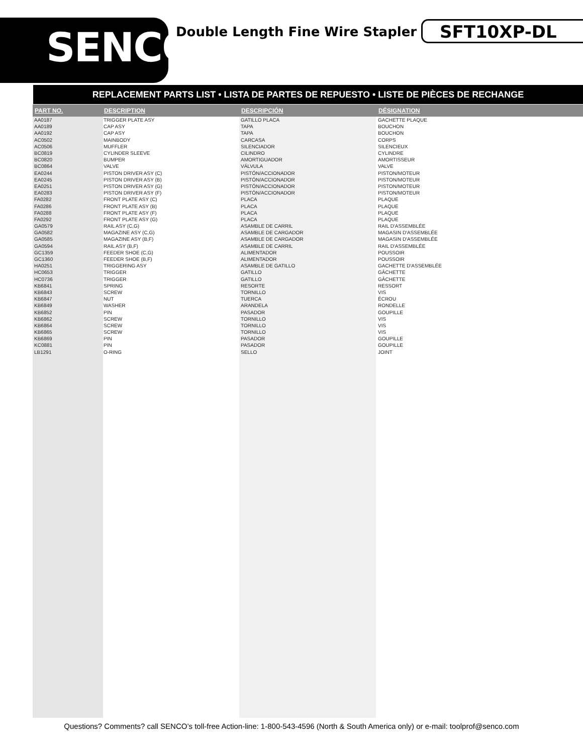SENCO
Double Length Fine Wire Stapler
SFT10XP-DL
REPLACEMENT PARTS LIST • LISTA DE PARTES DE REPUESTO • LISTE DE PIÈCES DE RECHANGE
| PART NO. | DESCRIPTION | DESCRIPCIÓN | DÉSIGNATION |
| --- | --- | --- | --- |
| AA0187 | TRIGGER PLATE ASY | GATILLO PLACA | GACHETTE PLAQUE |
| AA0189 | CAP ASY | TAPA | BOUCHON |
| AA0192 | CAP ASY | TAPA | BOUCHON |
| AC0502 | MAINBODY | CARCASA | CORPS |
| AC0506 | MUFFLER | SILENCIADOR | SILENCIEUX |
| BC0819 | CYLINDER SLEEVE | CILINDRO | CYLINDRE |
| BC0820 | BUMPER | AMORTIGUADOR | AMORTISSEUR |
| BC0864 | VALVE | VÁLVULA | VALVE |
| EA0244 | PISTON DRIVER ASY (C) | PISTÓN/ACCIONADOR | PISTON/MOTEUR |
| EA0245 | PISTON DRIVER ASY (B) | PISTÓN/ACCIONADOR | PISTON/MOTEUR |
| EA0251 | PISTON DRIVER ASY (G) | PISTÓN/ACCIONADOR | PISTON/MOTEUR |
| EA0283 | PISTON DRIVER ASY (F) | PISTÓN/ACCIONADOR | PISTON/MOTEUR |
| FA0282 | FRONT PLATE ASY (C) | PLACA | PLAQUE |
| FA0286 | FRONT PLATE ASY (B) | PLACA | PLAQUE |
| FA0288 | FRONT PLATE ASY (F) | PLACA | PLAQUE |
| FA0292 | FRONT PLATE ASY (G) | PLACA | PLAQUE |
| GA0579 | RAIL ASY (C,G) | ASAMBLE DE CARRIL | RAIL D'ASSEMBLÉE |
| GA0582 | MAGAZINE ASY (C,G) | ASAMBLE DE CARGADOR | MAGASIN D'ASSEMBLÉE |
| GA0585 | MAGAZINE ASY (B,F) | ASAMBLE DE CARGADOR | MAGASIN D'ASSEMBLÉE |
| GA0594 | RAIL ASY (B,F) | ASAMBLE DE CARRIL | RAIL D'ASSEMBLÉE |
| GC1359 | FEEDER SHOE (C,G) | ALIMENTADOR | POUSSOIR |
| GC1360 | FEEDER SHOE (B,F) | ALIMENTADOR | POUSSOIR |
| HA0251 | TRIGGERING ASY | ASAMBLE DE GATILLO | GACHETTE D'ASSEMBLÉE |
| HC0653 | TRIGGER | GATILLO | GÂCHETTE |
| HC0736 | TRIGGER | GATILLO | GÂCHETTE |
| KB6841 | SPRING | RESORTE | RESSORT |
| KB6843 | SCREW | TORNILLO | VIS |
| KB6847 | NUT | TUERCA | ÉCROU |
| KB6849 | WASHER | ARANDELA | RONDELLE |
| KB6852 | PIN | PASADOR | GOUPILLE |
| KB6862 | SCREW | TORNILLO | VIS |
| KB6864 | SCREW | TORNILLO | VIS |
| KB6865 | SCREW | TORNILLO | VIS |
| KB6869 | PIN | PASADOR | GOUPILLE |
| KC0881 | PIN | PASADOR | GOUPILLE |
| LB1291 | O-RING | SELLO | JOINT |
Questions? Comments? call SENCO’s toll-free Action-line: 1-800-543-4596 (North & South America only) or e-mail: toolprof@senco.com